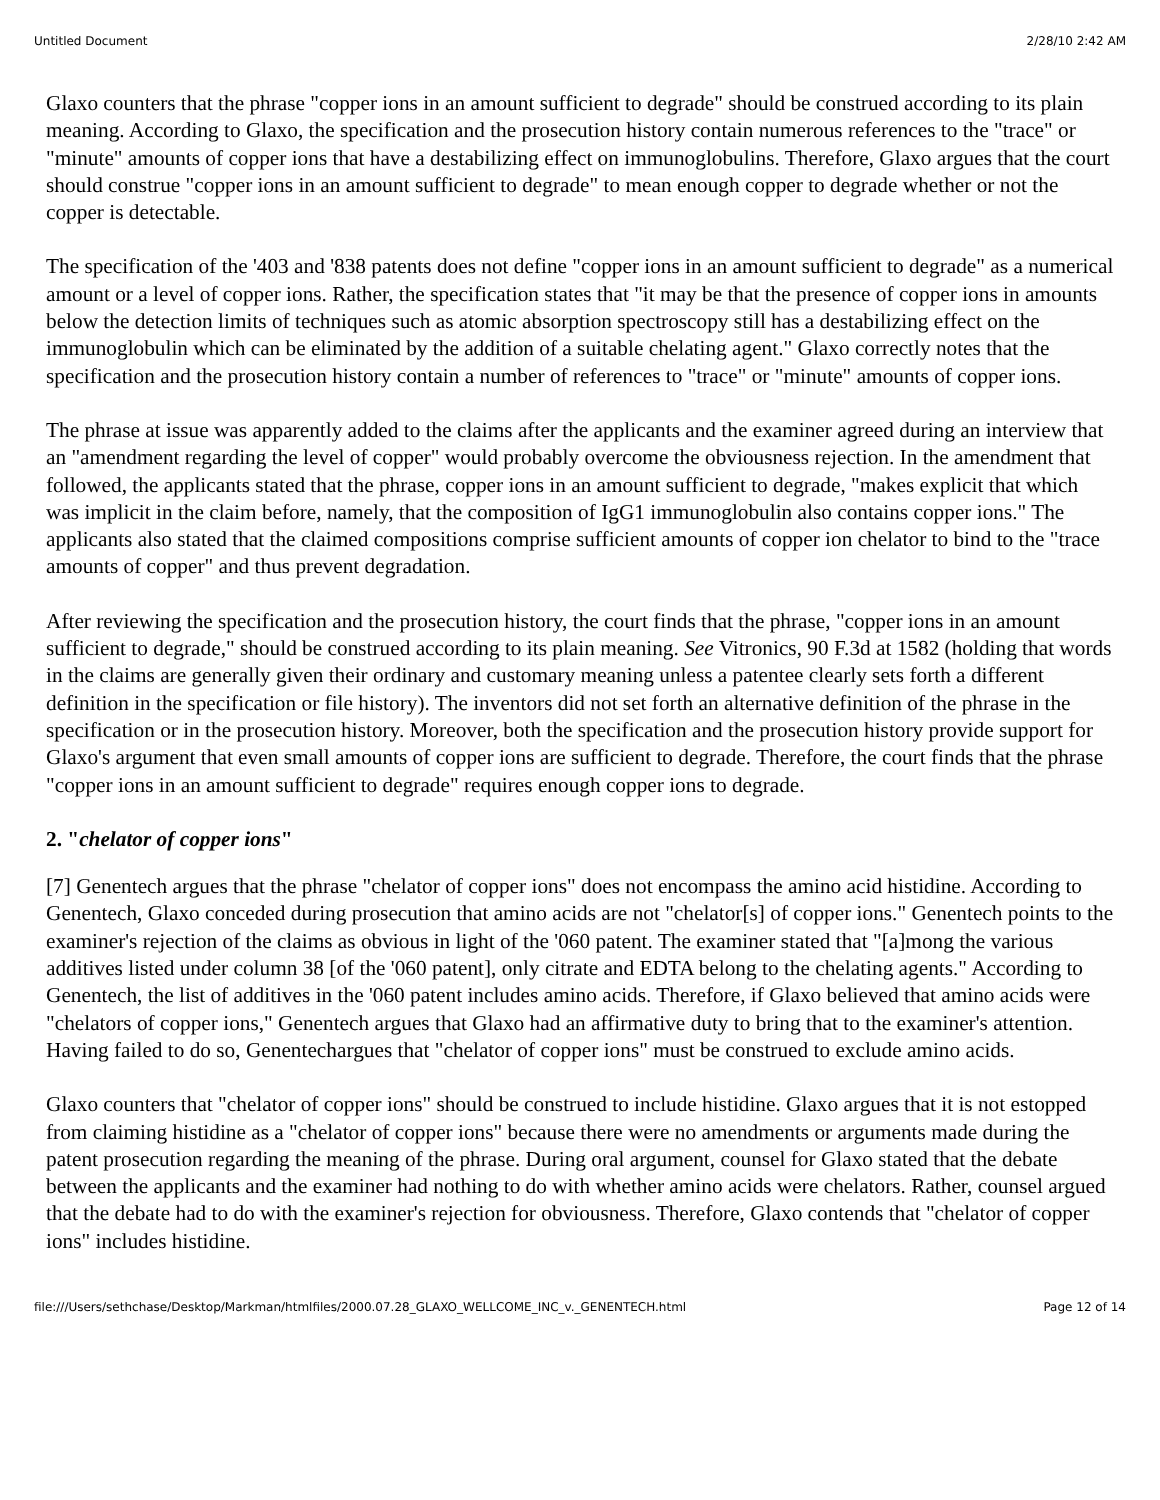Untitled Document 2/28/10 2:42 AM
Glaxo counters that the phrase "copper ions in an amount sufficient to degrade" should be construed according to its plain meaning. According to Glaxo, the specification and the prosecution history contain numerous references to the "trace" or "minute" amounts of copper ions that have a destabilizing effect on immunoglobulins. Therefore, Glaxo argues that the court should construe "copper ions in an amount sufficient to degrade" to mean enough copper to degrade whether or not the copper is detectable.
The specification of the '403 and '838 patents does not define "copper ions in an amount sufficient to degrade" as a numerical amount or a level of copper ions. Rather, the specification states that "it may be that the presence of copper ions in amounts below the detection limits of techniques such as atomic absorption spectroscopy still has a destabilizing effect on the immunoglobulin which can be eliminated by the addition of a suitable chelating agent." Glaxo correctly notes that the specification and the prosecution history contain a number of references to "trace" or "minute" amounts of copper ions.
The phrase at issue was apparently added to the claims after the applicants and the examiner agreed during an interview that an "amendment regarding the level of copper" would probably overcome the obviousness rejection. In the amendment that followed, the applicants stated that the phrase, copper ions in an amount sufficient to degrade, "makes explicit that which was implicit in the claim before, namely, that the composition of IgG1 immunoglobulin also contains copper ions." The applicants also stated that the claimed compositions comprise sufficient amounts of copper ion chelator to bind to the "trace amounts of copper" and thus prevent degradation.
After reviewing the specification and the prosecution history, the court finds that the phrase, "copper ions in an amount sufficient to degrade," should be construed according to its plain meaning. See Vitronics, 90 F.3d at 1582 (holding that words in the claims are generally given their ordinary and customary meaning unless a patentee clearly sets forth a different definition in the specification or file history). The inventors did not set forth an alternative definition of the phrase in the specification or in the prosecution history. Moreover, both the specification and the prosecution history provide support for Glaxo's argument that even small amounts of copper ions are sufficient to degrade. Therefore, the court finds that the phrase "copper ions in an amount sufficient to degrade" requires enough copper ions to degrade.
2. "chelator of copper ions"
[7] Genentech argues that the phrase "chelator of copper ions" does not encompass the amino acid histidine. According to Genentech, Glaxo conceded during prosecution that amino acids are not "chelator[s] of copper ions." Genentech points to the examiner's rejection of the claims as obvious in light of the '060 patent. The examiner stated that "[a]mong the various additives listed under column 38 [of the '060 patent], only citrate and EDTA belong to the chelating agents." According to Genentech, the list of additives in the '060 patent includes amino acids. Therefore, if Glaxo believed that amino acids were "chelators of copper ions," Genentech argues that Glaxo had an affirmative duty to bring that to the examiner's attention. Having failed to do so, Genentechargues that "chelator of copper ions" must be construed to exclude amino acids.
Glaxo counters that "chelator of copper ions" should be construed to include histidine. Glaxo argues that it is not estopped from claiming histidine as a "chelator of copper ions" because there were no amendments or arguments made during the patent prosecution regarding the meaning of the phrase. During oral argument, counsel for Glaxo stated that the debate between the applicants and the examiner had nothing to do with whether amino acids were chelators. Rather, counsel argued that the debate had to do with the examiner's rejection for obviousness. Therefore, Glaxo contends that "chelator of copper ions" includes histidine.
file:///Users/sethchase/Desktop/Markman/htmlfiles/2000.07.28_GLAXO_WELLCOME_INC_v._GENENTECH.html Page 12 of 14